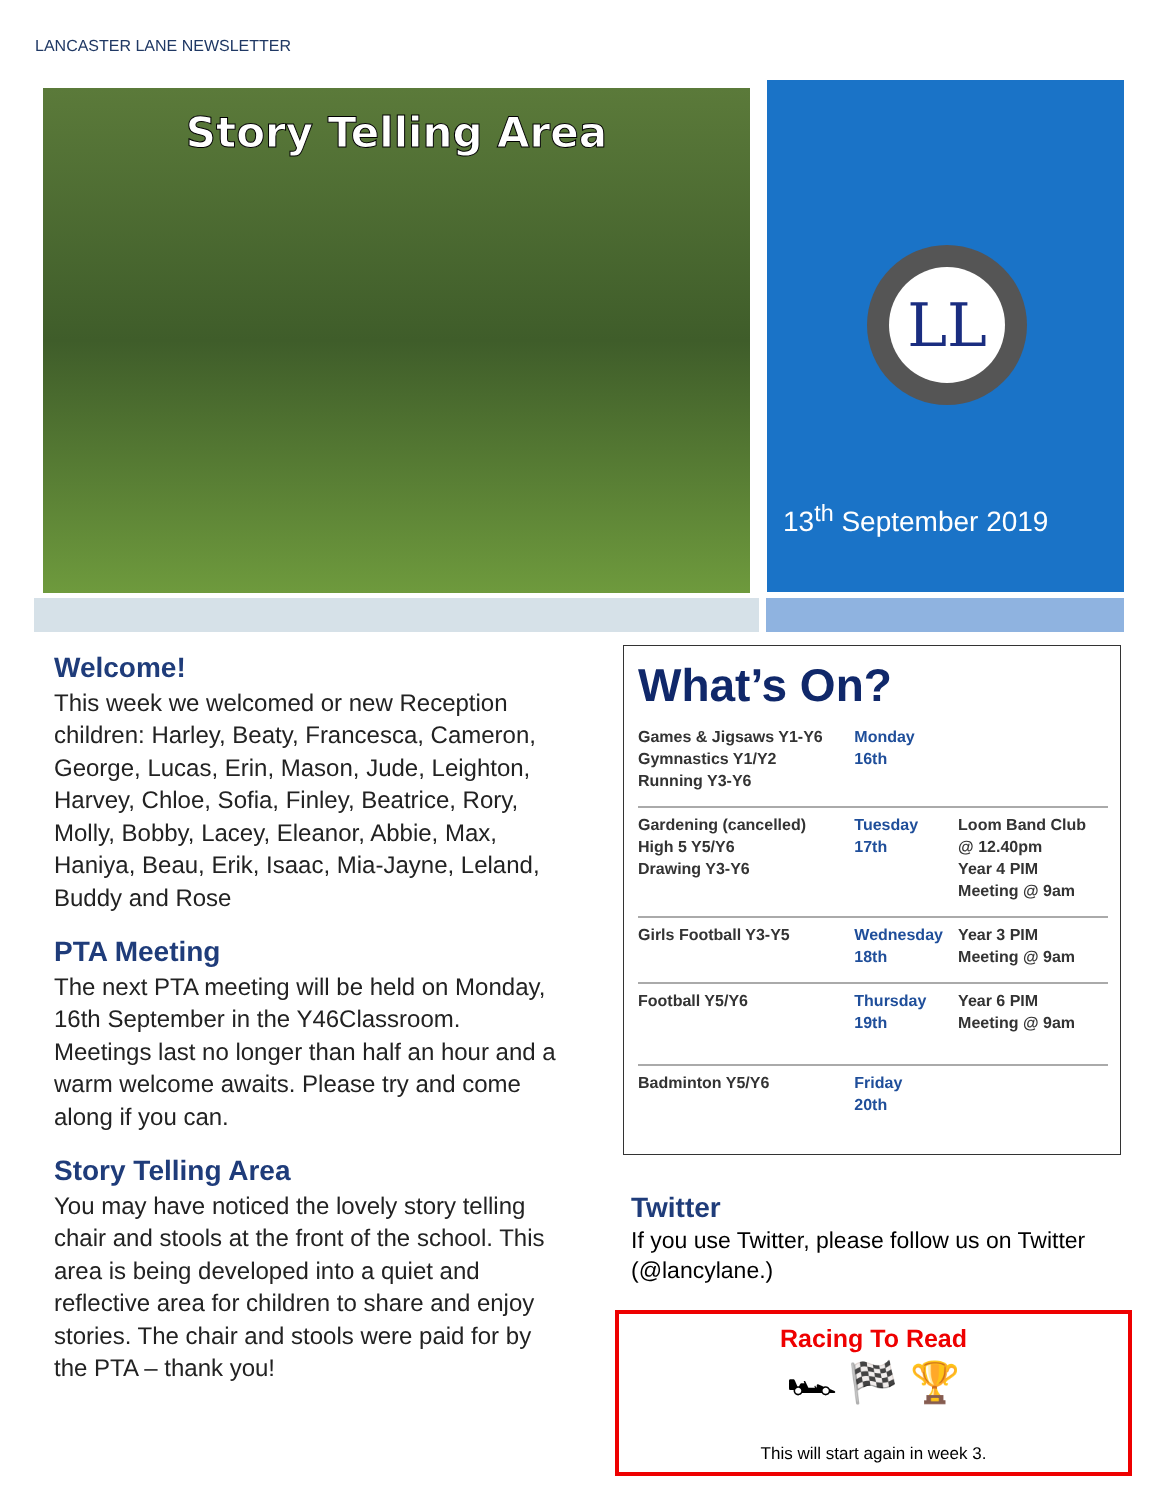LANCASTER LANE NEWSLETTER
Story Telling Area
LL
13<sup>th</sup> September 2019
Welcome!
This week we welcomed or new Reception children: Harley, Beaty, Francesca, Cameron, George, Lucas, Erin, Mason, Jude, Leighton, Harvey, Chloe, Sofia, Finley, Beatrice, Rory, Molly, Bobby, Lacey, Eleanor, Abbie, Max, Haniya, Beau, Erik, Isaac, Mia-Jayne, Leland, Buddy and Rose
PTA Meeting
The next PTA meeting will be held on Monday, 16th September in the Y46Classroom. Meetings last no longer than half an hour and a warm welcome awaits. Please try and come along if you can.
Story Telling Area
You may have noticed the lovely story telling chair and stools at the front of the school. This area is being developed into a quiet and reflective area for children to share and enjoy stories. The chair and stools were paid for by the PTA – thank you!
What’s On?
| Games & Jigsaws Y1-Y6 Gymnastics Y1/Y2 Running Y3-Y6 | Monday 16th | |
| Gardening (cancelled) High 5 Y5/Y6 Drawing Y3-Y6 | Tuesday 17th | Loom Band Club @ 12.40pm Year 4 PIM Meeting @ 9am |
| Girls Football Y3-Y5 | Wednesday 18th | Year 3 PIM Meeting @ 9am |
| Football Y5/Y6 | Thursday 19th | Year 6 PIM Meeting @ 9am |
| Badminton Y5/Y6 | Friday 20th | |
Twitter
If you use Twitter, please follow us on Twitter (@lancylane.)
Racing To Read
🏎 🏁 🏆
This will start again in week 3.